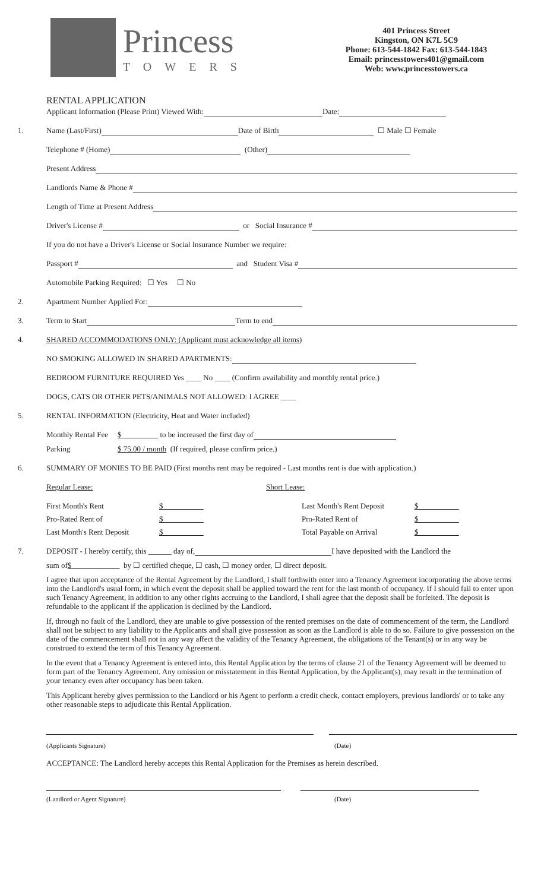Princess
TOWERS
401 Princess Street
Kingston, ON K7L 5C9
Phone: 613-544-1842 Fax: 613-544-1843
Email: princesstowers401@gmail.com
Web: www.princesstowers.ca
RENTAL APPLICATION
Applicant Information (Please Print) Viewed With: Date:
1. Name (Last/First) Date of Birth ☐ Male ☐ Female
Telephone # (Home) (Other)
Present Address
Landlords Name & Phone #
Length of Time at Present Address
Driver's License # or Social Insurance #
If you do not have a Driver's License or Social Insurance Number we require:
Passport # and Student Visa #
Automobile Parking Required: ☐ Yes ☐ No
2. Apartment Number Applied For:
3. Term to Start Term to end
4. SHARED ACCOMMODATIONS ONLY: (Applicant must acknowledge all items)
NO SMOKING ALLOWED IN SHARED APARTMENTS:
BEDROOM FURNITURE REQUIRED Yes ____ No ____ (Confirm availability and monthly rental price.)
DOGS, CATS OR OTHER PETS/ANIMALS NOT ALLOWED: I AGREE ____
5. RENTAL INFORMATION (Electricity, Heat and Water included)
Monthly Rental Fee $ to be increased the first day of
Parking $ 75.00 / month (If required, please confirm price.)
6. SUMMARY OF MONIES TO BE PAID (First months rent may be required - Last months rent is due with application.)
Regular Lease: Short Lease:
First Month's Rent $ Last Month's Rent Deposit $
Pro-Rated Rent of $ Pro-Rated Rent of $
Last Month's Rent Deposit $ Total Payable on Arrival $
7. DEPOSIT - I hereby certify, this ______ day of, I have deposited with the Landlord the
sum of $ by ☐ certified cheque, ☐ cash, ☐ money order, ☐ direct deposit.
I agree that upon acceptance of the Rental Agreement by the Landlord, I shall forthwith enter into a Tenancy Agreement incorporating the above terms into the Landlord's usual form, in which event the deposit shall be applied toward the rent for the last month of occupancy. If I should fail to enter upon such Tenancy Agreement, in addition to any other rights accruing to the Landlord, I shall agree that the deposit shall be forfeited. The deposit is refundable to the applicant if the application is declined by the Landlord.
If, through no fault of the Landlord, they are unable to give possession of the rented premises on the date of commencement of the term, the Landlord shall not be subject to any liability to the Applicants and shall give possession as soon as the Landlord is able to do so. Failure to give possession on the date of the commencement shall not in any way affect the validity of the Tenancy Agreement, the obligations of the Tenant(s) or in any way be construed to extend the term of this Tenancy Agreement.
In the event that a Tenancy Agreement is entered into, this Rental Application by the terms of clause 21 of the Tenancy Agreement will be deemed to form part of the Tenancy Agreement. Any omission or misstatement in this Rental Application, by the Applicant(s), may result in the termination of your tenancy even after occupancy has been taken.
This Applicant hereby gives permission to the Landlord or his Agent to perform a credit check, contact employers, previous landlords' or to take any other reasonable steps to adjudicate this Rental Application.
(Applicants Signature) (Date)
ACCEPTANCE: The Landlord hereby accepts this Rental Application for the Premises as herein described.
(Landlord or Agent Signature) (Date)